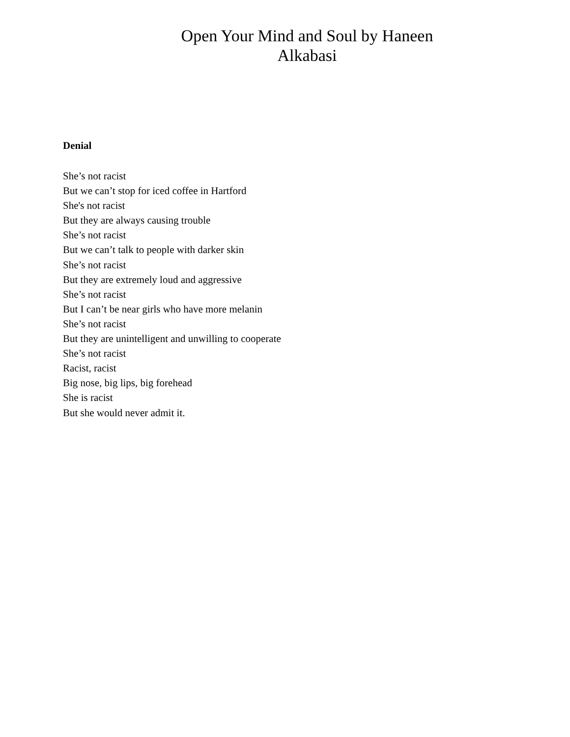Open Your Mind and Soul by Haneen
Alkabasi
Denial
She’s not racist
But we can’t stop for iced coffee in Hartford
She's not racist
But they are always causing trouble
She’s not racist
But we can’t talk to people with darker skin
She’s not racist
But they are extremely loud and aggressive
She’s not racist
But I can’t be near girls who have more melanin
She’s not racist
But they are unintelligent and unwilling to cooperate
She’s not racist
Racist, racist
Big nose, big lips, big forehead
She is racist
But she would never admit it.